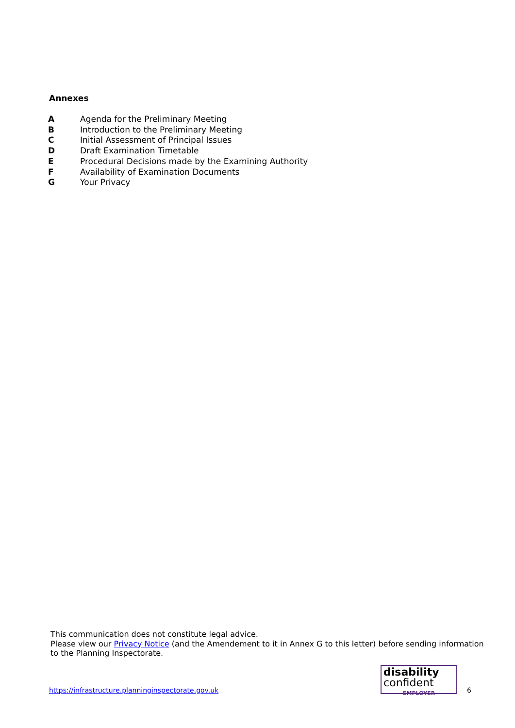Annexes
| A | Agenda for the Preliminary Meeting |
| B | Introduction to the Preliminary Meeting |
| C | Initial Assessment of Principal Issues |
| D | Draft Examination Timetable |
| E | Procedural Decisions made by the Examining Authority |
| F | Availability of Examination Documents |
| G | Your Privacy |
This communication does not constitute legal advice.
Please view our Privacy Notice (and the Amendement to it in Annex G to this letter) before sending information to the Planning Inspectorate.
https://infrastructure.planninginspectorate.gov.uk
disability
confident
EMPLOYER
6